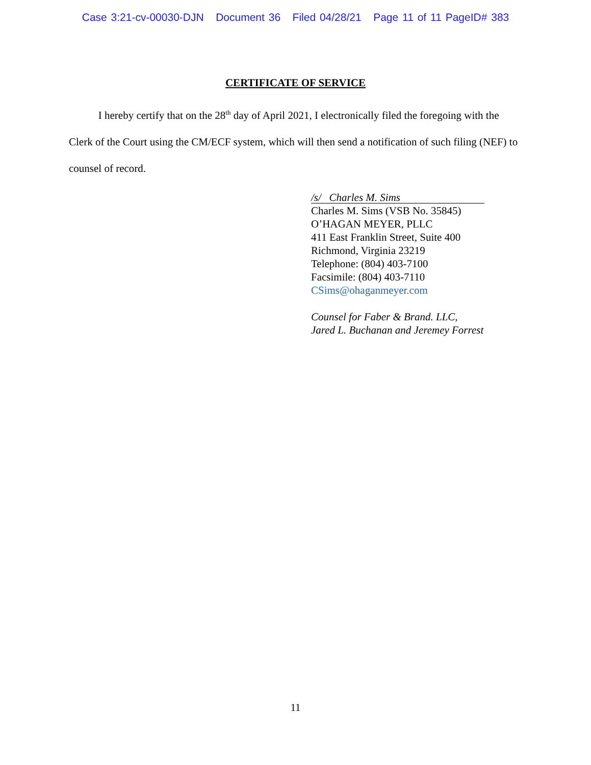Case 3:21-cv-00030-DJN Document 36 Filed 04/28/21 Page 11 of 11 PageID# 383
CERTIFICATE OF SERVICE
I hereby certify that on the 28<sup>th</sup> day of April 2021, I electronically filed the foregoing with the Clerk of the Court using the CM/ECF system, which will then send a notification of such filing (NEF) to counsel of record.
/s/ Charles M. Sims
Charles M. Sims (VSB No. 35845)
O’HAGAN MEYER, PLLC
411 East Franklin Street, Suite 400
Richmond, Virginia 23219
Telephone: (804) 403-7100
Facsimile: (804) 403-7110
CSims@ohaganmeyer.com
Counsel for Faber & Brand. LLC,
Jared L. Buchanan and Jeremey Forrest
11